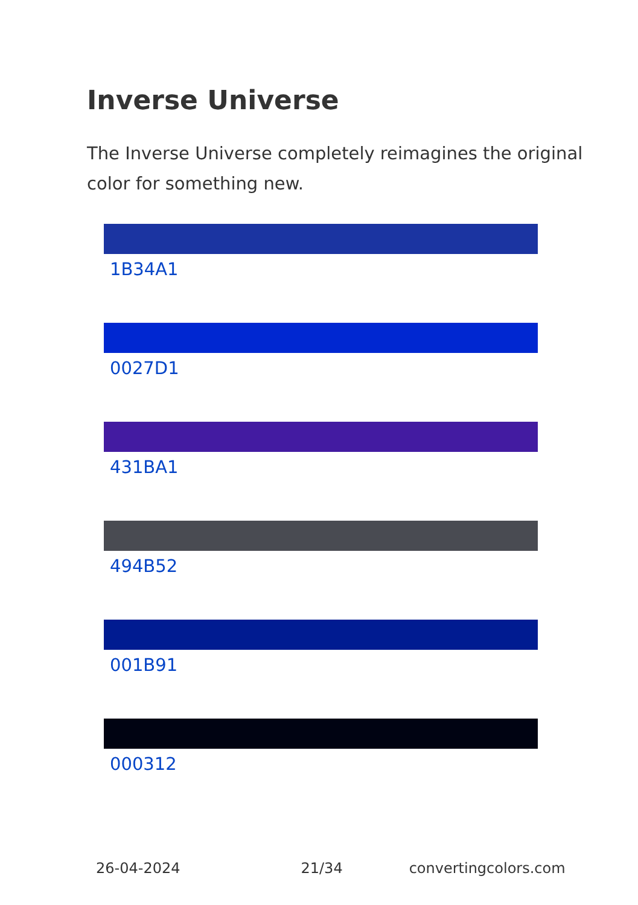Inverse Universe
The Inverse Universe completely reimagines the original color for something new.
1B34A1
0027D1
431BA1
494B52
001B91
000312
26-04-2024 21/34 convertingcolors.com